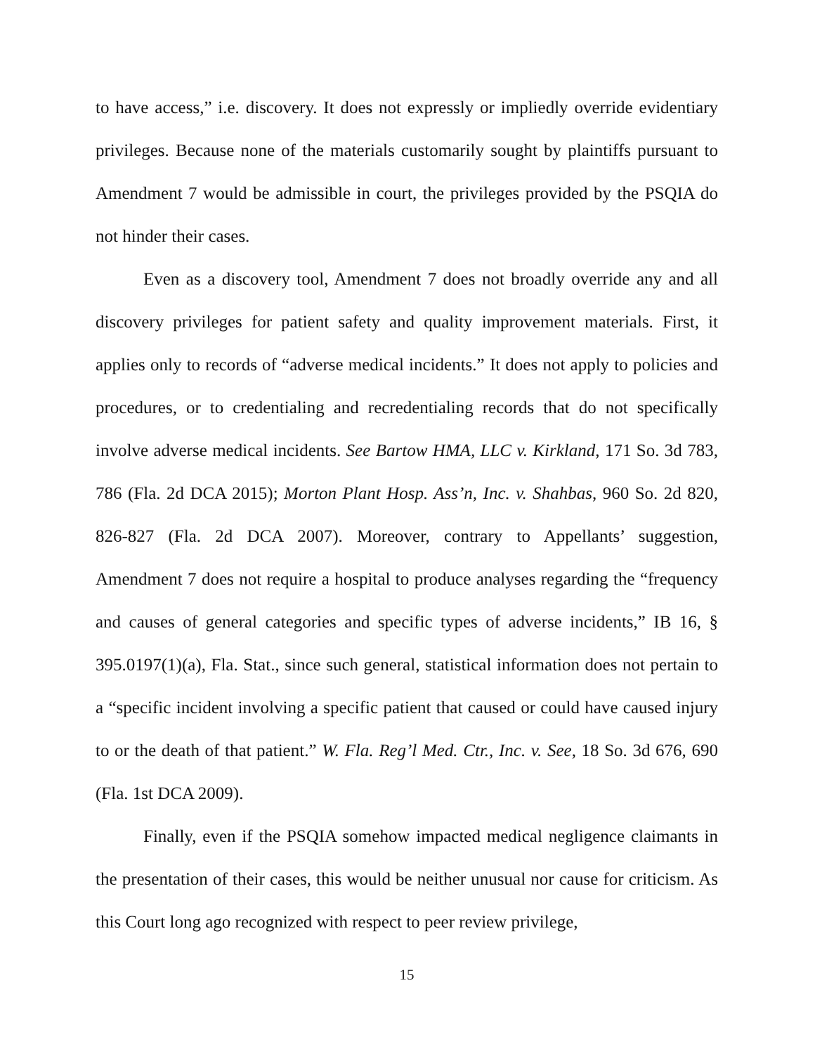to have access,” i.e. discovery. It does not expressly or impliedly override evidentiary privileges. Because none of the materials customarily sought by plaintiffs pursuant to Amendment 7 would be admissible in court, the privileges provided by the PSQIA do not hinder their cases.
Even as a discovery tool, Amendment 7 does not broadly override any and all discovery privileges for patient safety and quality improvement materials. First, it applies only to records of “adverse medical incidents.” It does not apply to policies and procedures, or to credentialing and recredentialing records that do not specifically involve adverse medical incidents. See Bartow HMA, LLC v. Kirkland, 171 So. 3d 783, 786 (Fla. 2d DCA 2015); Morton Plant Hosp. Ass’n, Inc. v. Shahbas, 960 So. 2d 820, 826-827 (Fla. 2d DCA 2007). Moreover, contrary to Appellants’ suggestion, Amendment 7 does not require a hospital to produce analyses regarding the “frequency and causes of general categories and specific types of adverse incidents,” IB 16, § 395.0197(1)(a), Fla. Stat., since such general, statistical information does not pertain to a “specific incident involving a specific patient that caused or could have caused injury to or the death of that patient.” W. Fla. Reg’l Med. Ctr., Inc. v. See, 18 So. 3d 676, 690 (Fla. 1st DCA 2009).
Finally, even if the PSQIA somehow impacted medical negligence claimants in the presentation of their cases, this would be neither unusual nor cause for criticism. As this Court long ago recognized with respect to peer review privilege,
15